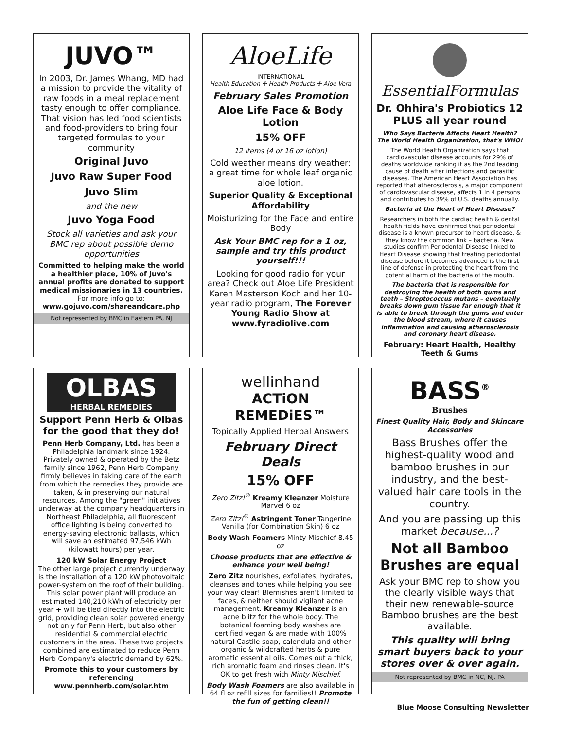JUVO™
In 2003, Dr. James Whang, MD had a mission to provide the vitality of raw foods in a meal replacement tasty enough to offer compliance. That vision has led food scientists and food-providers to bring four targeted formulas to your community
Original Juvo
Juvo Raw Super Food
Juvo Slim
and the new
Juvo Yoga Food
Stock all varieties and ask your BMC rep about possible demo opportunities
Committed to helping make the world a healthier place, 10% of Juvo's annual profits are donated to support medical missionaries in 13 countries. For more info go to: www.gojuvo.com/shareandcare.php
Not represented by BMC in Eastern PA, NJ
AloeLife
INTERNATIONAL
Health Education ✣ Health Products ✣ Aloe Vera
February Sales Promotion
Aloe Life Face & Body Lotion
15% OFF
12 items (4 or 16 oz lotion)
Cold weather means dry weather: a great time for whole leaf organic aloe lotion.
Superior Quality & Exceptional Affordability
Moisturizing for the Face and entire Body
Ask Your BMC rep for a 1 oz, sample and try this product yourself!!!
Looking for good radio for your area? Check out Aloe Life President Karen Masterson Koch and her 10-year radio program, The Forever Young Radio Show at www.fyradiolive.com
EssentialFormulas
Dr. Ohhira's Probiotics 12 PLUS all year round
Who Says Bacteria Affects Heart Health? The World Health Organization, that's WHO!
The World Health Organization says that cardiovascular disease accounts for 29% of deaths worldwide ranking it as the 2nd leading cause of death after infections and parasitic diseases. The American Heart Association has reported that atherosclerosis, a major component of cardiovascular disease, affects 1 in 4 persons and contributes to 39% of U.S. deaths annually.
Bacteria at the Heart of Heart Disease?
Researchers in both the cardiac health & dental health fields have confirmed that periodontal disease is a known precursor to heart disease, & they know the common link – bacteria. New studies confirm Periodontal Disease linked to Heart Disease showing that treating periodontal disease before it becomes advanced is the first line of defense in protecting the heart from the potential harm of the bacteria of the mouth.
The bacteria that is responsible for destroying the health of both gums and teeth – Streptococcus mutans – eventually breaks down gum tissue far enough that it is able to break through the gums and enter the blood stream, where it causes inflammation and causing atherosclerosis and coronary heart disease.
February: Heart Health, Healthy Teeth & Gums
OLBAS
HERBAL REMEDIES
Support Penn Herb & Olbas for the good that they do!
Penn Herb Company, Ltd. has been a Philadelphia landmark since 1924. Privately owned & operated by the Betz family since 1962, Penn Herb Company firmly believes in taking care of the earth from which the remedies they provide are taken, & in preserving our natural resources. Among the "green" initiatives underway at the company headquarters in Northeast Philadelphia, all fluorescent office lighting is being converted to energy-saving electronic ballasts, which will save an estimated 97,546 kWh (kilowatt hours) per year.
120 kW Solar Energy Project
The other large project currently underway is the installation of a 120 kW photovoltaic power-system on the roof of their building. This solar power plant will produce an estimated 140,210 kWh of electricity per year + will be tied directly into the electric grid, providing clean solar powered energy not only for Penn Herb, but also other residential & commercial electric customers in the area. These two projects combined are estimated to reduce Penn Herb Company's electric demand by 62%.
Promote this to your customers by referencing www.pennherb.com/solar.htm
wellinhand
ACTiON REMEDiES™
Topically Applied Herbal Answers
February Direct Deals
15% OFF
Zero Zitz!<sup>®</sup> Kreamy Kleanzer Moisture Marvel 6 oz
Zero Zitz!<sup>®</sup> Astringent Toner Tangerine Vanilla (for Combination Skin) 6 oz
Body Wash Foamers Minty Mischief 8.45 oz
Choose products that are effective & enhance your well being!
Zero Zitz nourishes, exfoliates, hydrates, cleanses and tones while helping you see your way clear! Blemishes aren't limited to faces, & neither should vigilant acne management. Kreamy Kleanzer is an acne blitz for the whole body. The botanical foaming body washes are certified vegan & are made with 100% natural Castile soap, calendula and other organic & wildcrafted herbs & pure aromatic essential oils. Comes out a thick, rich aromatic foam and rinses clean. It's OK to get fresh with Minty Mischief.
Body Wash Foamers are also available in 64 fl oz refill sizes for families!! Promote the fun of getting clean!!
BASS<sup>®</sup>
Brushes
Finest Quality Hair, Body and Skincare Accessories
Bass Brushes offer the highest-quality wood and bamboo brushes in our industry, and the best-valued hair care tools in the country.
And you are passing up this market because...?
Not all Bamboo Brushes are equal
Ask your BMC rep to show you the clearly visible ways that their new renewable-source Bamboo brushes are the best available.
This quality will bring smart buyers back to your stores over & over again.
Not represented by BMC in NC, NJ, PA
Blue Moose Consulting Newsletter